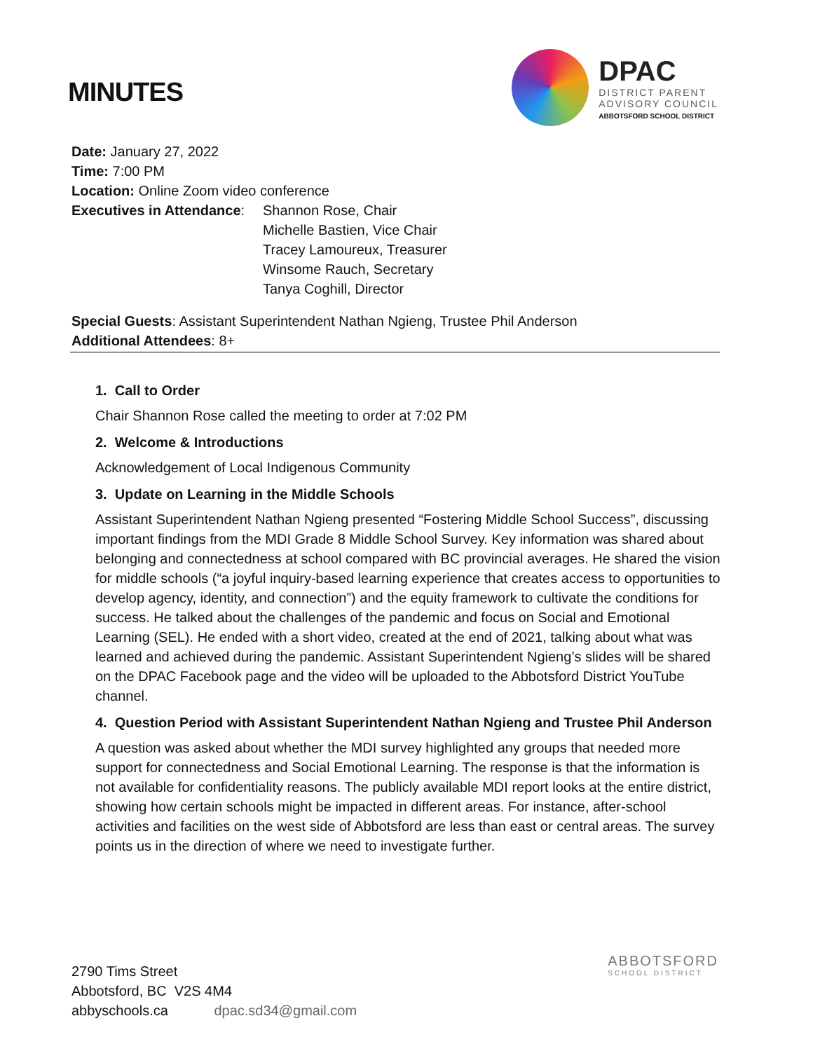MINUTES
DPAC
DISTRICT PARENT
ADVISORY COUNCIL
ABBOTSFORD SCHOOL DISTRICT
Date: January 27, 2022
Time: 7:00 PM
Location: Online Zoom video conference
Executives in Attendance:
Shannon Rose, Chair
Michelle Bastien, Vice Chair
Tracey Lamoureux, Treasurer
Winsome Rauch, Secretary
Tanya Coghill, Director
Special Guests: Assistant Superintendent Nathan Ngieng, Trustee Phil Anderson
Additional Attendees: 8+
1. Call to Order
Chair Shannon Rose called the meeting to order at 7:02 PM
2. Welcome & Introductions
Acknowledgement of Local Indigenous Community
3. Update on Learning in the Middle Schools
Assistant Superintendent Nathan Ngieng presented “Fostering Middle School Success”, discussing important findings from the MDI Grade 8 Middle School Survey. Key information was shared about belonging and connectedness at school compared with BC provincial averages. He shared the vision for middle schools (“a joyful inquiry-based learning experience that creates access to opportunities to develop agency, identity, and connection”) and the equity framework to cultivate the conditions for success. He talked about the challenges of the pandemic and focus on Social and Emotional Learning (SEL). He ended with a short video, created at the end of 2021, talking about what was learned and achieved during the pandemic. Assistant Superintendent Ngieng’s slides will be shared on the DPAC Facebook page and the video will be uploaded to the Abbotsford District YouTube channel.
4. Question Period with Assistant Superintendent Nathan Ngieng and Trustee Phil Anderson
A question was asked about whether the MDI survey highlighted any groups that needed more support for connectedness and Social Emotional Learning. The response is that the information is not available for confidentiality reasons. The publicly available MDI report looks at the entire district, showing how certain schools might be impacted in different areas. For instance, after-school activities and facilities on the west side of Abbotsford are less than east or central areas. The survey points us in the direction of where we need to investigate further.
2790 Tims Street
Abbotsford, BC V2S 4M4
abbyschools.ca dpac.sd34@gmail.com
ABBOTSFORD
SCHOOL DISTRICT